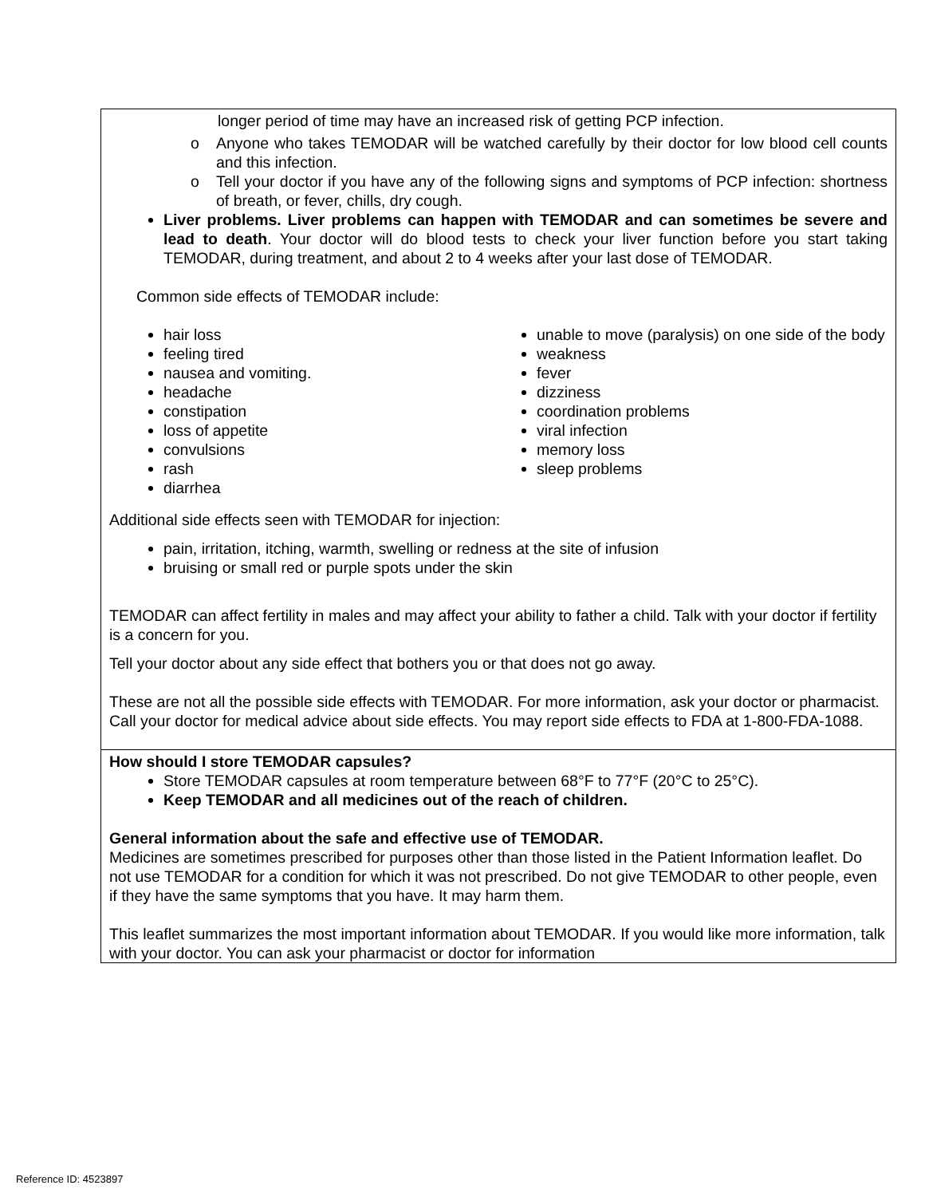| longer period of time may have an increased risk of getting PCP infection. o Anyone who takes TEMODAR will be watched carefully by their doctor for low blood cell counts and this infection. o Tell your doctor if you have any of the following signs and symptoms of PCP infection: shortness of breath, or fever, chills, dry cough. Liver problems. Liver problems can happen with TEMODAR and can sometimes be severe and lead to death . Your doctor will do blood tests to check your liver function before you start taking TEMODAR, during treatment, and about 2 to 4 weeks after your last dose of TEMODAR. Common side effects of TEMODAR include: hair loss feeling tired nausea and vomiting. headache constipation loss of appetite convulsions rash diarrhea unable to move (paralysis) on one side of the body weakness fever dizziness coordination problems viral infection memory loss sleep problems Additional side effects seen with TEMODAR for injection: pain, irritation, itching, warmth, swelling or redness at the site of infusion bruising or small red or purple spots under the skin TEMODAR can affect fertility in males and may affect your ability to father a child. Talk with your doctor if fertility is a concern for you. Tell your doctor about any side effect that bothers you or that does not go away. These are not all the possible side effects with TEMODAR. For more information, ask your doctor or pharmacist. Call your doctor for medical advice about side effects. You may report side effects to FDA at 1-800-FDA-1088. |
| How should I store TEMODAR capsules? Store TEMODAR capsules at room temperature between 68°F to 77°F (20°C to 25°C). Keep TEMODAR and all medicines out of the reach of children. General information about the safe and effective use of TEMODAR. Medicines are sometimes prescribed for purposes other than those listed in the Patient Information leaflet. Do not use TEMODAR for a condition for which it was not prescribed. Do not give TEMODAR to other people, even if they have the same symptoms that you have. It may harm them. This leaflet summarizes the most important information about TEMODAR. If you would like more information, talk with your doctor. You can ask your pharmacist or doctor for information |
Reference ID: 4523897